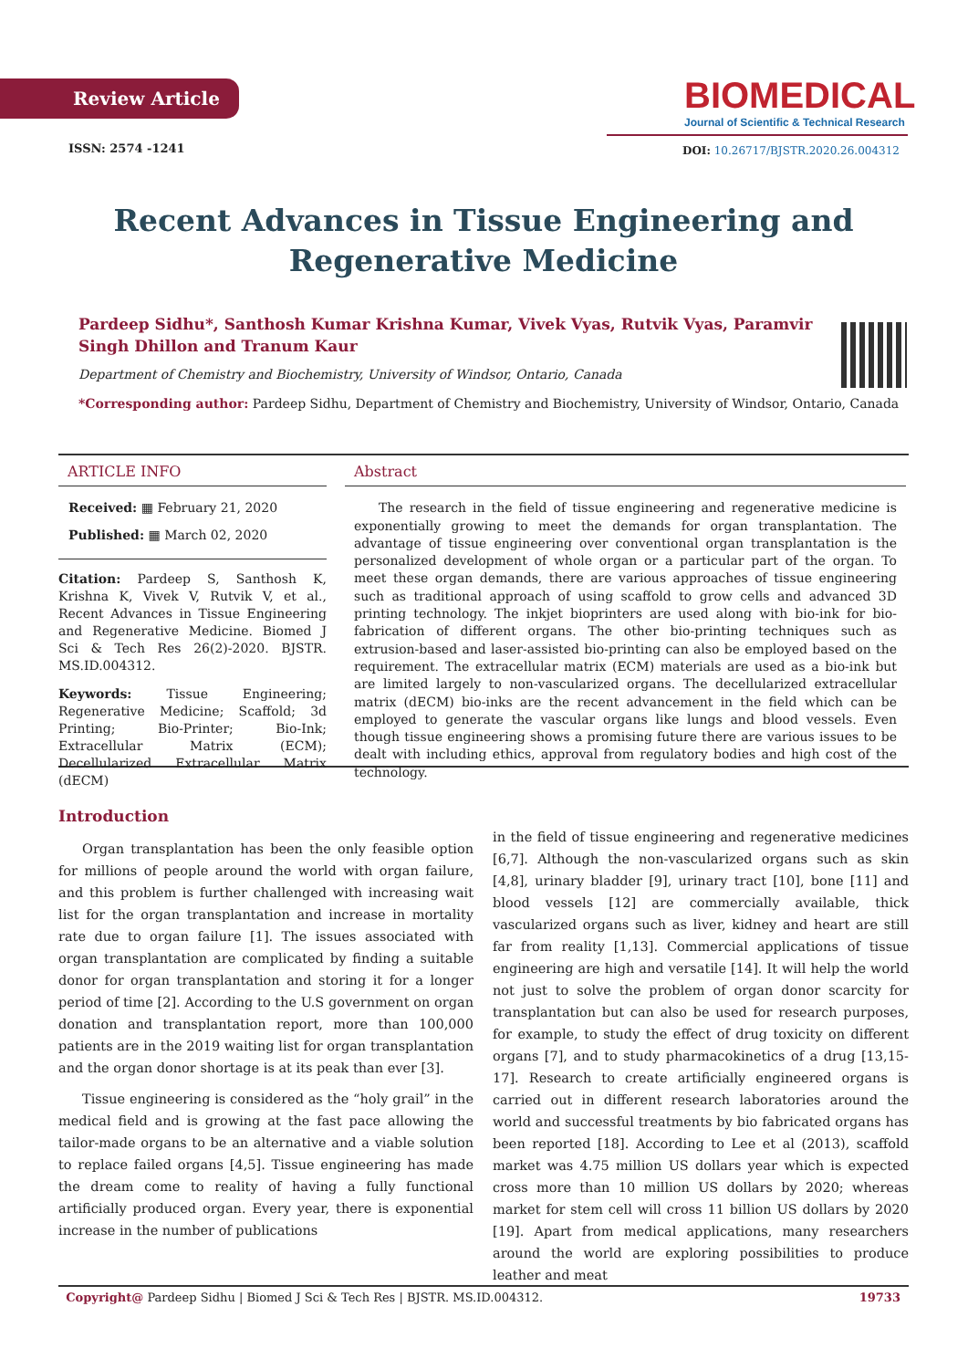Review Article
BIOMEDICAL
Journal of Scientific & Technical Research
ISSN: 2574 -1241
DOI: 10.26717/BJSTR.2020.26.004312
Recent Advances in Tissue Engineering and Regenerative Medicine
Pardeep Sidhu*, Santhosh Kumar Krishna Kumar, Vivek Vyas, Rutvik Vyas, Paramvir Singh Dhillon and Tranum Kaur
Department of Chemistry and Biochemistry, University of Windsor, Ontario, Canada
*Corresponding author: Pardeep Sidhu, Department of Chemistry and Biochemistry, University of Windsor, Ontario, Canada
ARTICLE INFO
Received: ▦ February 21, 2020
Published: ▦ March 02, 2020
Citation: Pardeep S, Santhosh K, Krishna K, Vivek V, Rutvik V, et al., Recent Advances in Tissue Engineering and Regenerative Medicine. Biomed J Sci & Tech Res 26(2)-2020. BJSTR. MS.ID.004312.
Keywords: Tissue Engineering; Regenerative Medicine; Scaffold; 3d Printing; Bio-Printer; Bio-Ink; Extracellular Matrix (ECM); Decellularized Extracellular Matrix (dECM)
Abstract
The research in the field of tissue engineering and regenerative medicine is exponentially growing to meet the demands for organ transplantation. The advantage of tissue engineering over conventional organ transplantation is the personalized development of whole organ or a particular part of the organ. To meet these organ demands, there are various approaches of tissue engineering such as traditional approach of using scaffold to grow cells and advanced 3D printing technology. The inkjet bioprinters are used along with bio-ink for bio-fabrication of different organs. The other bio-printing techniques such as extrusion-based and laser-assisted bio-printing can also be employed based on the requirement. The extracellular matrix (ECM) materials are used as a bio-ink but are limited largely to non-vascularized organs. The decellularized extracellular matrix (dECM) bio-inks are the recent advancement in the field which can be employed to generate the vascular organs like lungs and blood vessels. Even though tissue engineering shows a promising future there are various issues to be dealt with including ethics, approval from regulatory bodies and high cost of the technology.
Introduction
Organ transplantation has been the only feasible option for millions of people around the world with organ failure, and this problem is further challenged with increasing wait list for the organ transplantation and increase in mortality rate due to organ failure [1]. The issues associated with organ transplantation are complicated by finding a suitable donor for organ transplantation and storing it for a longer period of time [2]. According to the U.S government on organ donation and transplantation report, more than 100,000 patients are in the 2019 waiting list for organ transplantation and the organ donor shortage is at its peak than ever [3].
Tissue engineering is considered as the “holy grail” in the medical field and is growing at the fast pace allowing the tailor-made organs to be an alternative and a viable solution to replace failed organs [4,5]. Tissue engineering has made the dream come to reality of having a fully functional artificially produced organ. Every year, there is exponential increase in the number of publications
in the field of tissue engineering and regenerative medicines [6,7]. Although the non-vascularized organs such as skin [4,8], urinary bladder [9], urinary tract [10], bone [11] and blood vessels [12] are commercially available, thick vascularized organs such as liver, kidney and heart are still far from reality [1,13]. Commercial applications of tissue engineering are high and versatile [14]. It will help the world not just to solve the problem of organ donor scarcity for transplantation but can also be used for research purposes, for example, to study the effect of drug toxicity on different organs [7], and to study pharmacokinetics of a drug [13,15-17]. Research to create artificially engineered organs is carried out in different research laboratories around the world and successful treatments by bio fabricated organs has been reported [18]. According to Lee et al (2013), scaffold market was 4.75 million US dollars year which is expected cross more than 10 million US dollars by 2020; whereas market for stem cell will cross 11 billion US dollars by 2020 [19]. Apart from medical applications, many researchers around the world are exploring possibilities to produce leather and meat
Copyright@ Pardeep Sidhu | Biomed J Sci & Tech Res | BJSTR. MS.ID.004312. 19733